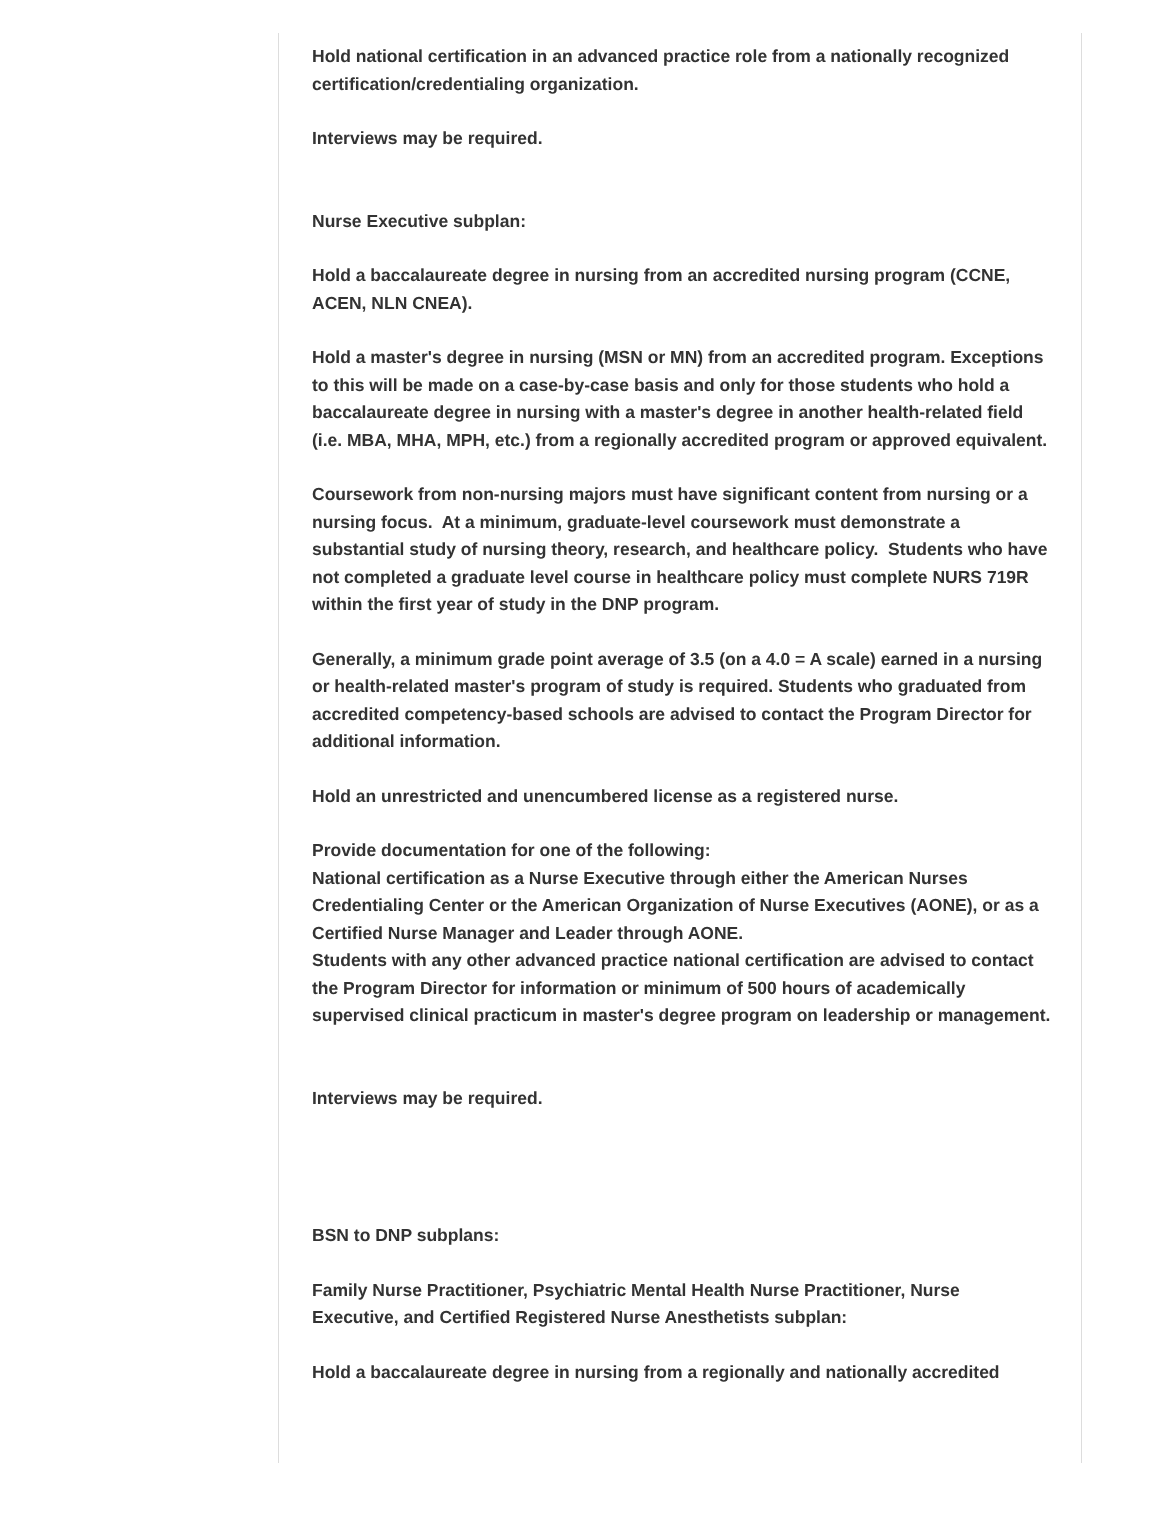Hold national certification in an advanced practice role from a nationally recognized certification/credentialing organization.
Interviews may be required.
Nurse Executive subplan:
Hold a baccalaureate degree in nursing from an accredited nursing program (CCNE, ACEN, NLN CNEA).
Hold a master's degree in nursing (MSN or MN) from an accredited program. Exceptions to this will be made on a case-by-case basis and only for those students who hold a baccalaureate degree in nursing with a master's degree in another health-related field (i.e. MBA, MHA, MPH, etc.) from a regionally accredited program or approved equivalent.
Coursework from non-nursing majors must have significant content from nursing or a nursing focus. At a minimum, graduate-level coursework must demonstrate a substantial study of nursing theory, research, and healthcare policy. Students who have not completed a graduate level course in healthcare policy must complete NURS 719R within the first year of study in the DNP program.
Generally, a minimum grade point average of 3.5 (on a 4.0 = A scale) earned in a nursing or health-related master's program of study is required. Students who graduated from accredited competency-based schools are advised to contact the Program Director for additional information.
Hold an unrestricted and unencumbered license as a registered nurse.
Provide documentation for one of the following:
National certification as a Nurse Executive through either the American Nurses Credentialing Center or the American Organization of Nurse Executives (AONE), or as a Certified Nurse Manager and Leader through AONE.
Students with any other advanced practice national certification are advised to contact the Program Director for information or minimum of 500 hours of academically supervised clinical practicum in master's degree program on leadership or management.
Interviews may be required.
BSN to DNP subplans:
Family Nurse Practitioner, Psychiatric Mental Health Nurse Practitioner, Nurse Executive, and Certified Registered Nurse Anesthetists subplan:
Hold a baccalaureate degree in nursing from a regionally and nationally accredited